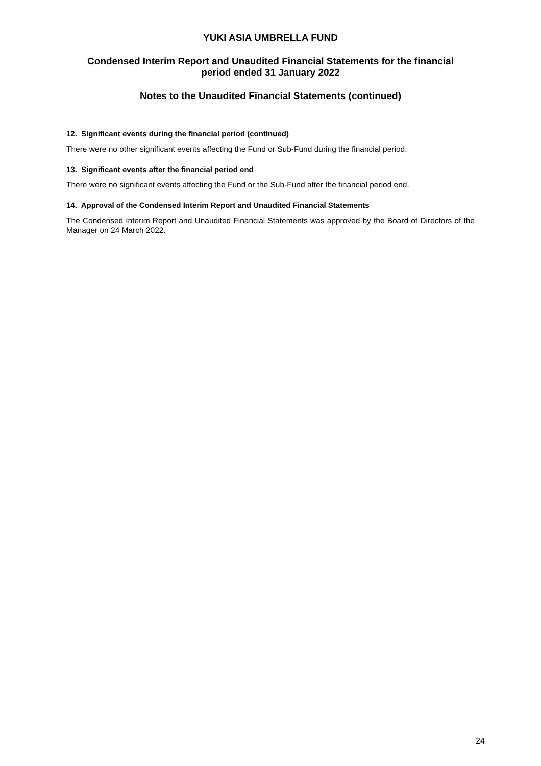YUKI ASIA UMBRELLA FUND
Condensed Interim Report and Unaudited Financial Statements for the financial
period ended 31 January 2022
Notes to the Unaudited Financial Statements (continued)
12. Significant events during the financial period (continued)
There were no other significant events affecting the Fund or Sub-Fund during the financial period.
13. Significant events after the financial period end
There were no significant events affecting the Fund or the Sub-Fund after the financial period end.
14. Approval of the Condensed Interim Report and Unaudited Financial Statements
The Condensed Interim Report and Unaudited Financial Statements was approved by the Board of Directors of the Manager on 24 March 2022.
24